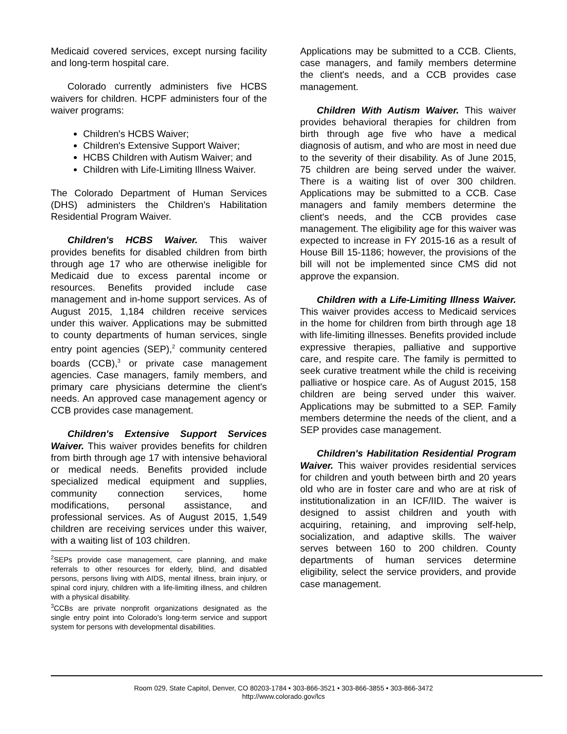Medicaid covered services, except nursing facility and long-term hospital care.
Colorado currently administers five HCBS waivers for children. HCPF administers four of the waiver programs:
Children's HCBS Waiver;
Children's Extensive Support Waiver;
HCBS Children with Autism Waiver; and
Children with Life-Limiting Illness Waiver.
The Colorado Department of Human Services (DHS) administers the Children's Habilitation Residential Program Waiver.
Children's HCBS Waiver. This waiver provides benefits for disabled children from birth through age 17 who are otherwise ineligible for Medicaid due to excess parental income or resources. Benefits provided include case management and in-home support services. As of August 2015, 1,184 children receive services under this waiver. Applications may be submitted to county departments of human services, single entry point agencies (SEP),<sup>2</sup> community centered boards (CCB),<sup>3</sup> or private case management agencies. Case managers, family members, and primary care physicians determine the client's needs. An approved case management agency or CCB provides case management.
Children's Extensive Support Services Waiver. This waiver provides benefits for children from birth through age 17 with intensive behavioral or medical needs. Benefits provided include specialized medical equipment and supplies, community connection services, home modifications, personal assistance, and professional services. As of August 2015, 1,549 children are receiving services under this waiver, with a waiting list of 103 children.
<sup>2</sup> SEPs provide case management, care planning, and make referrals to other resources for elderly, blind, and disabled persons, persons living with AIDS, mental illness, brain injury, or spinal cord injury, children with a life-limiting illness, and children with a physical disability.
<sup>3</sup> CCBs are private nonprofit organizations designated as the single entry point into Colorado's long-term service and support system for persons with developmental disabilities.
Applications may be submitted to a CCB. Clients, case managers, and family members determine the client's needs, and a CCB provides case management.
Children With Autism Waiver. This waiver provides behavioral therapies for children from birth through age five who have a medical diagnosis of autism, and who are most in need due to the severity of their disability. As of June 2015, 75 children are being served under the waiver. There is a waiting list of over 300 children. Applications may be submitted to a CCB. Case managers and family members determine the client's needs, and the CCB provides case management. The eligibility age for this waiver was expected to increase in FY 2015-16 as a result of House Bill 15-1186; however, the provisions of the bill will not be implemented since CMS did not approve the expansion.
Children with a Life-Limiting Illness Waiver. This waiver provides access to Medicaid services in the home for children from birth through age 18 with life-limiting illnesses. Benefits provided include expressive therapies, palliative and supportive care, and respite care. The family is permitted to seek curative treatment while the child is receiving palliative or hospice care. As of August 2015, 158 children are being served under this waiver. Applications may be submitted to a SEP. Family members determine the needs of the client, and a SEP provides case management.
Children's Habilitation Residential Program Waiver. This waiver provides residential services for children and youth between birth and 20 years old who are in foster care and who are at risk of institutionalization in an ICF/IID. The waiver is designed to assist children and youth with acquiring, retaining, and improving self-help, socialization, and adaptive skills. The waiver serves between 160 to 200 children. County departments of human services determine eligibility, select the service providers, and provide case management.
Room 029, State Capitol, Denver, CO 80203-1784 • 303-866-3521 • 303-866-3855 • 303-866-3472
http://www.colorado.gov/lcs